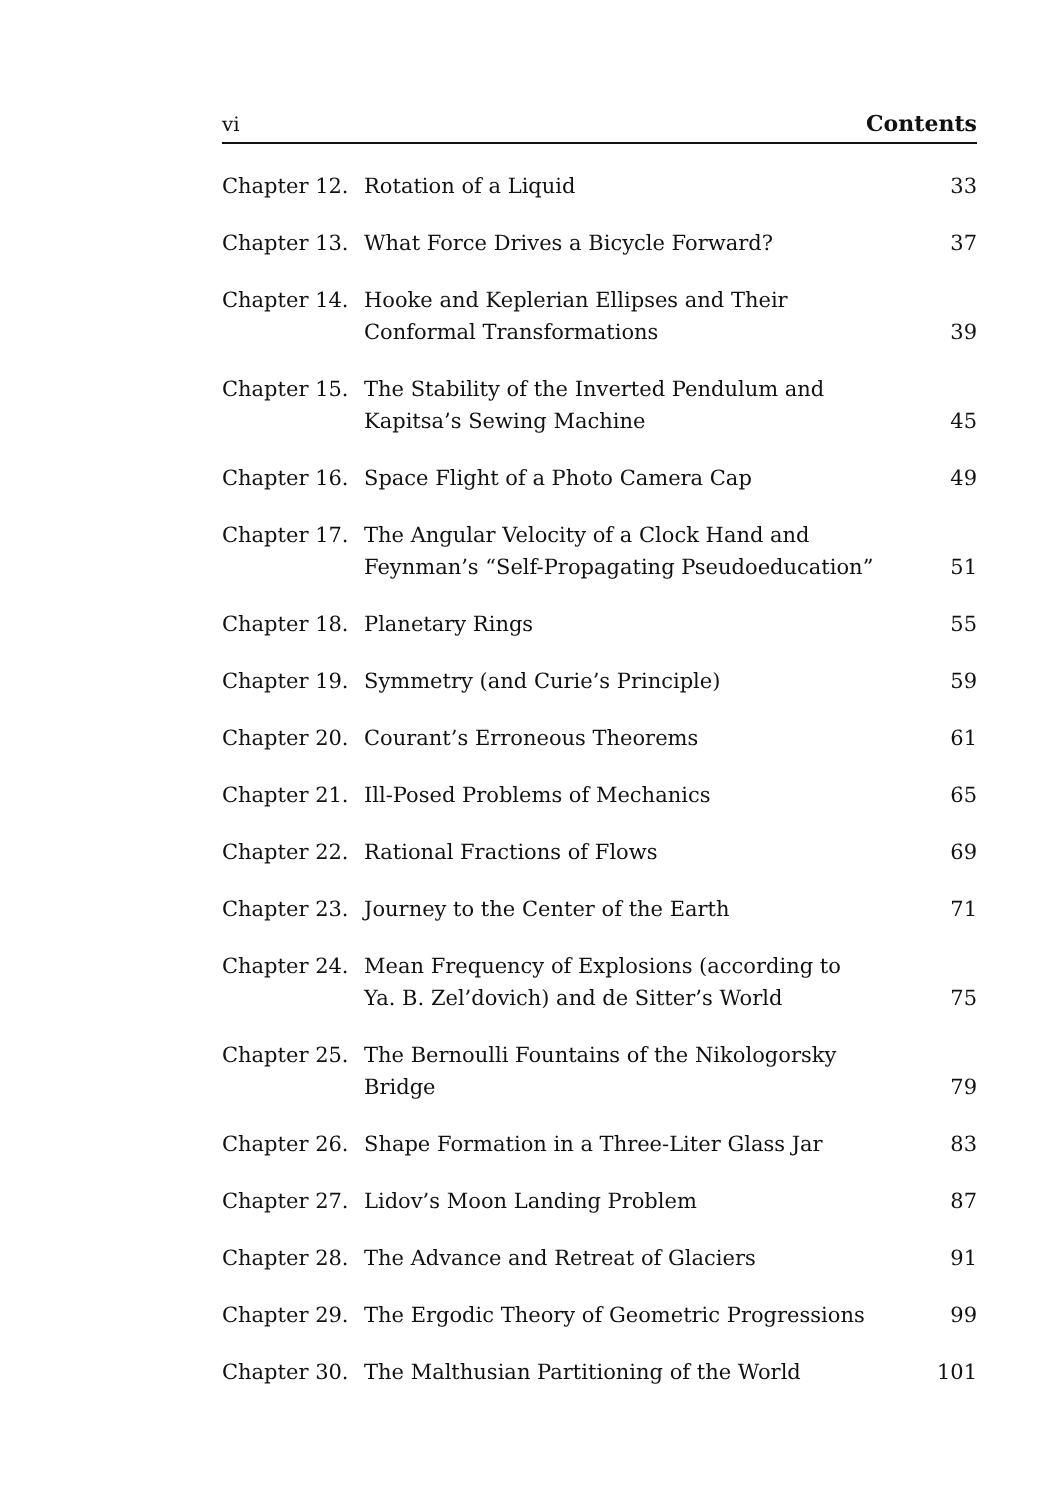vi Contents
| Chapter 12. | Rotation of a Liquid | 33 |
| Chapter 13. | What Force Drives a Bicycle Forward? | 37 |
| Chapter 14. | Hooke and Keplerian Ellipses and Their Conformal Transformations | 39 |
| Chapter 15. | The Stability of the Inverted Pendulum and Kapitsa’s Sewing Machine | 45 |
| Chapter 16. | Space Flight of a Photo Camera Cap | 49 |
| Chapter 17. | The Angular Velocity of a Clock Hand and Feynman’s “Self-Propagating Pseudoeducation” | 51 |
| Chapter 18. | Planetary Rings | 55 |
| Chapter 19. | Symmetry (and Curie’s Principle) | 59 |
| Chapter 20. | Courant’s Erroneous Theorems | 61 |
| Chapter 21. | Ill-Posed Problems of Mechanics | 65 |
| Chapter 22. | Rational Fractions of Flows | 69 |
| Chapter 23. | Journey to the Center of the Earth | 71 |
| Chapter 24. | Mean Frequency of Explosions (according to Ya. B. Zel’dovich) and de Sitter’s World | 75 |
| Chapter 25. | The Bernoulli Fountains of the Nikologorsky Bridge | 79 |
| Chapter 26. | Shape Formation in a Three-Liter Glass Jar | 83 |
| Chapter 27. | Lidov’s Moon Landing Problem | 87 |
| Chapter 28. | The Advance and Retreat of Glaciers | 91 |
| Chapter 29. | The Ergodic Theory of Geometric Progressions | 99 |
| Chapter 30. | The Malthusian Partitioning of the World | 101 |